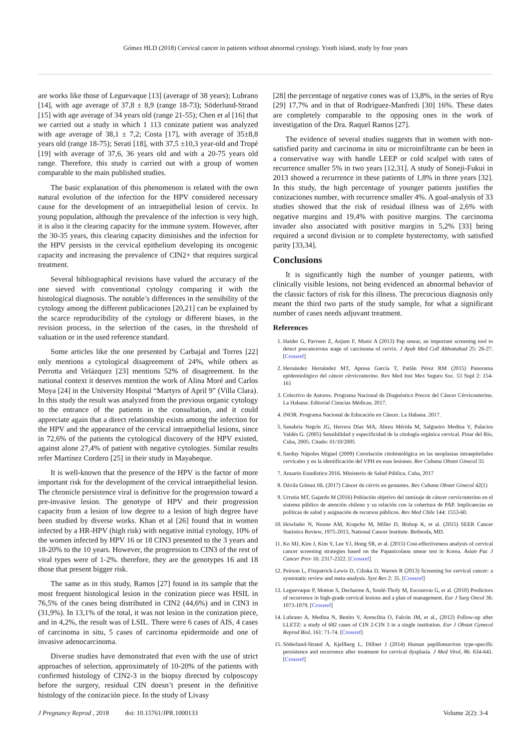Gómez HLD (2018) Cervical cancer in patients without abnormal cytology. Youth island, study by four years
are works like those of Leguevaque [13] (average of 38 years); Lubrano [14], with age average of 37,8 ± 8,9 (range 18-73); Söderlund-Strand [15] with age average of 34 years old (range 21-55); Chen et al [16] that we carried out a study in which 1 113 conizate patient was analyzed with age average of 38,1 ± 7,2; Costa [17], with average of 35±8,8 years old (range 18-75); Serati [18], with 37,5 ±10,3 year-old and Tropé [19] with average of 37,6, 36 years old and with a 20-75 years old range. Therefore, this study is carried out with a group of women comparable to the main published studies.
The basic explanation of this phenomenon is related with the own natural evolution of the infection for the HPV considered necessary cause for the development of an intraepithelial lesion of cervix. In young population, although the prevalence of the infection is very high, it is also it the clearing capacity for the immune system. However, after the 30-35 years, this clearing capacity diminishes and the infection for the HPV persists in the cervical epithelium developing its oncogenic capacity and increasing the prevalence of CIN2+ that requires surgical treatment.
Several bibliographical revisions have valued the accuracy of the one sieved with conventional cytology comparing it with the histological diagnosis. The notable’s differences in the sensibility of the cytology among the different publicaciones [20,21] can be explained by the scarce reproducibility of the cytology or different biases, in the revision process, in the selection of the cases, in the threshold of valuation or in the used reference standard.
Some articles like the one presented by Carbajal and Torres [22] only mentions a cytological disagreement of 24%, while others as Perrotta and Velázquez [23] mentions 52% of disagreement. In the national context it deserves mention the work of Alina Moré and Carlos Moya [24] in the University Hospital “Martyrs of April 9” (Villa Clara). In this study the result was analyzed from the previous organic cytology to the entrance of the patients in the consultation, and it could appreciate again that a direct relationship exists among the infection for the HPV and the appearance of the cervical intraepithelial lesions, since in 72,6% of the patients the cytological discovery of the HPV existed, against alone 27,4% of patient with negative cytologies. Similar results refer Martínez Cordero [25] in their study in Mayabeque.
It is well-known that the presence of the HPV is the factor of more important risk for the development of the cervical intraepithelial lesion. The chronicle persistence viral is definitive for the progression toward a pre-invasive lesion. The genotype of HPV and their progression capacity from a lesion of low degree to a lesion of high degree have been studied by diverse works. Khan et al [26] found that in women infected by a HR-HPV (high risk) with negative initial cytology, 10% of the women infected by HPV 16 or 18 CIN3 presented to the 3 years and 18-20% to the 10 years. However, the progression to CIN3 of the rest of viral types were of 1-2%. therefore, they are the genotypes 16 and 18 those that present bigger risk.
The same as in this study, Ramos [27] found in its sample that the most frequent histological lesion in the conization piece was HSIL in 76,5% of the cases being distributed in CIN2 (44,6%) and in CIN3 in (31,9%). In 13,1% of the total, it was not lesion in the conization piece, and in 4,2%, the result was of LSIL. There were 6 cases of AIS, 4 cases of carcinoma in situ, 5 cases of carcinoma epidermoide and one of invasive adenocarcinoma.
Diverse studies have demonstrated that even with the use of strict approaches of selection, approximately of 10-20% of the patients with confirmed histology of CIN2-3 in the biopsy directed by colposcopy before the surgery, residual CIN doesn’t present in the definitive histology of the conización piece. In the study of Livasy
[28] the percentage of negative cones was of 13,8%, in the series of Ryu [29] 17,7% and in that of Rodríguez-Manfredi [30] 16%. These dates are completely comparable to the opposing ones in the work of investigation of the Dra. Raquel Ramos [27].
The evidence of several studies suggests that in women with non-satisfied parity and carcinoma in situ or microinfiltrante can be been in a conservative way with handle LEEP or cold scalpel with rates of recurrence smaller 5% in two years [12,31]. A study of Soneji-Fukui in 2013 showed a recurrence in these patients of 1,8% in three years [32]. In this study, the high percentage of younger patients justifies the conizaciones number, with recurrence smaller 4%. A goal-analysis of 33 studies showed that the risk of residual illness was of 2,6% with negative margins and 19,4% with positive margins. The carcinoma invader also associated with positive margins in 5,2% [33] being required a second division or to complete hysterectomy, with satisfied parity [33,34].
Conclusions
It is significantly high the number of younger patients, with clinically visible lesions, not being evidenced an abnormal behavior of the classic factors of risk for this illness. The precocious diagnosis only meant the third two parts of the study sample, for what a significant number of cases needs adjuvant treatment.
References
1. Haider G, Parveen Z, Anjum F, Munir A (2013) Pap smear, an important screening tool to detect precancerous stage of carcinoma of cervix. J Ayub Med Coll Abbottabad 25: 26-27. [Crossref]
2. Hernández Hernández MT, Apresa García T, Patlán Pérez RM (2015) Panorama epidemiológico del cáncer cérvicouterino. Rev Med Inst Mex Seguro Soc. 53 Supl 2: 154-161
3. Colectivo de Autores. Programa Nacional de Diagnóstico Precoz del Cáncer Cérvicouterino. La Habana: Editorial Ciencias Médicas; 2017.
4. INOR. Programa Nacional de Educación en Cáncer. La Habana. 2017.
5. Sanabria Negrín JG, Herrera Díaz MA, Abreu Mérida M, Salgueiro Medina V, Palacios Valdés G. (2005) Sensibilidad y especificidad de la citología orgánica cervical. Pinar del Río, Cuba, 2005. Citado: 01/10/2005
6. Sarduy Nápoles Miguel (2009) Correlación citohistológica en las neoplasias intraepiteliales cervicales y en la identificación del VPH en esas lesiones. Rev Cubana Obstet Ginecol 35
7. Anuario Estadístico 2016. Ministerio de Salud Pública. Cuba, 2017
8. Dávila Gómez HL (2017) Cáncer de cérvix en gestantes. Rev Cubana Obstet Ginecol 42(1)
9. Urrutia MT, Gajardo M (2016) Población objetivo del tamizaje de cáncer cervicouterino en el sistema público de atención chileno y su relación con la cobertura de PAP. Implicancias en políticas de salud y asignación de recursos públicos. Rev Med Chile 144: 1553-60.
10. Howlader N, Noone AM, Krapcho M, Miller D, Bishop K, et al. (2015) SEER Cancer Statistics Review, 1975-2013, National Cancer Institute. Bethesda, MD.
11. Ko MJ, Kim J, Kim Y, Lee YJ, Hong SR, et al. (2015) Cost-effectiveness analysis of cervical cancer screening strategies based on the Papanicolaou smear test in Korea. Asian Pac J Cancer Prev 16: 2317-2322. [Crossref]
12. Peirson L, Fitzpatrick-Lewis D, Ciliska D, Warren R (2013) Screening for cervical cancer: a systematic review and meta-analysis. Syst Rev 2: 35. [Crossref]
13. Leguevaque P, Motton S, Decharme A, Soulé-Tholy M, Escourrou G, et al. (2010) Predictors of recurrence in high-grade cervical lesions and a plan of management. Eur J Surg Oncol 36: 1073-1079. [Crossref]
14. Lubrano A, Medina N, Benito V, Arencibia O, Falcón JM, et al., (2012) Follow-up after LLETZ: a study of 682 cases of CIN 2-CIN 3 in a single institution. Eur J Obstet Gynecol Reprod Biol, 161: 71-74. [Crossref]
15. Söderlund-Strand A, Kjellberg L, Dillner J (2014) Human papillomavirus type-specific persistence and recurrence after treatment for cervical dysplasia. J Med Virol, 86: 634-641. [Crossref]
J Pregnancy Reprod , 2018 doi: 10.15761/JPR.1000133 Volume 2(2): 3-4